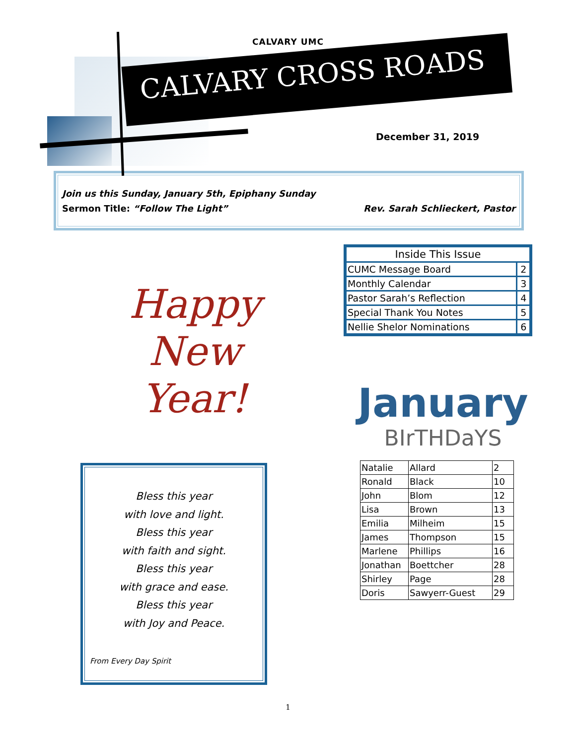CALVARY UMC
CALVARY CROSS ROADS
December 31, 2019
Join us this Sunday, January 5th, Epiphany Sunday
Sermon Title: “Follow The Light” Rev. Sarah Schlieckert, Pastor
Happy
New
Year!
Bless this year
with love and light.
Bless this year
with faith and sight.
Bless this year
with grace and ease.
Bless this year
with Joy and Peace.
From Every Day Spirit
| Inside This Issue | |
| --- | --- |
| CUMC Message Board | 2 |
| Monthly Calendar | 3 |
| Pastor Sarah’s Reflection | 4 |
| Special Thank You Notes | 5 |
| Nellie Shelor Nominations | 6 |
January
BIrTHDaYS
| Natalie | Allard | 2 |
| Ronald | Black | 10 |
| John | Blom | 12 |
| Lisa | Brown | 13 |
| Emilia | Milheim | 15 |
| James | Thompson | 15 |
| Marlene | Phillips | 16 |
| Jonathan | Boettcher | 28 |
| Shirley | Page | 28 |
| Doris | Sawyerr-Guest | 29 |
1